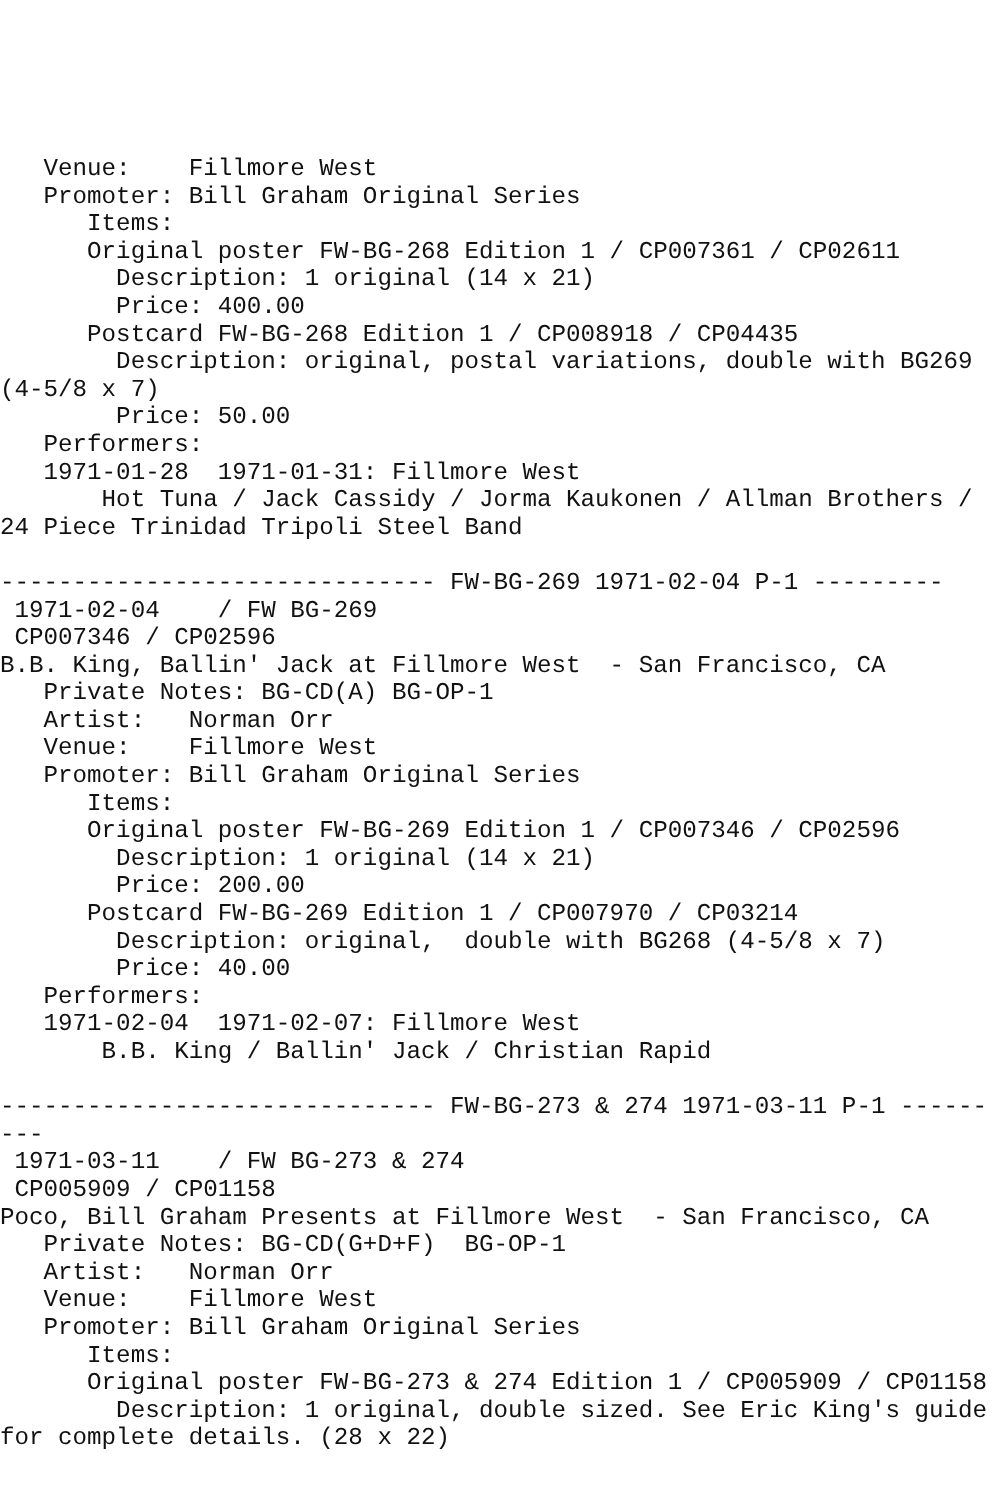Venue:    Fillmore West
   Promoter: Bill Graham Original Series
      Items:
      Original poster FW-BG-268 Edition 1 / CP007361 / CP02611
        Description: 1 original (14 x 21)
        Price: 400.00
      Postcard FW-BG-268 Edition 1 / CP008918 / CP04435
        Description: original, postal variations, double with BG269
(4-5/8 x 7)
        Price: 50.00
   Performers:
   1971-01-28  1971-01-31: Fillmore West
       Hot Tuna / Jack Cassidy / Jorma Kaukonen / Allman Brothers /
24 Piece Trinidad Tripoli Steel Band

------------------------------ FW-BG-269 1971-02-04 P-1 ---------
 1971-02-04    / FW BG-269
 CP007346 / CP02596
B.B. King, Ballin' Jack at Fillmore West  - San Francisco, CA
   Private Notes: BG-CD(A) BG-OP-1
   Artist:   Norman Orr
   Venue:    Fillmore West
   Promoter: Bill Graham Original Series
      Items:
      Original poster FW-BG-269 Edition 1 / CP007346 / CP02596
        Description: 1 original (14 x 21)
        Price: 200.00
      Postcard FW-BG-269 Edition 1 / CP007970 / CP03214
        Description: original,  double with BG268 (4-5/8 x 7)
        Price: 40.00
   Performers:
   1971-02-04  1971-02-07: Fillmore West
       B.B. King / Ballin' Jack / Christian Rapid

------------------------------ FW-BG-273 & 274 1971-03-11 P-1 ------
---
 1971-03-11    / FW BG-273 & 274
 CP005909 / CP01158
Poco, Bill Graham Presents at Fillmore West  - San Francisco, CA
   Private Notes: BG-CD(G+D+F)  BG-OP-1
   Artist:   Norman Orr
   Venue:    Fillmore West
   Promoter: Bill Graham Original Series
      Items:
      Original poster FW-BG-273 & 274 Edition 1 / CP005909 / CP01158
        Description: 1 original, double sized. See Eric King's guide
for complete details. (28 x 22)